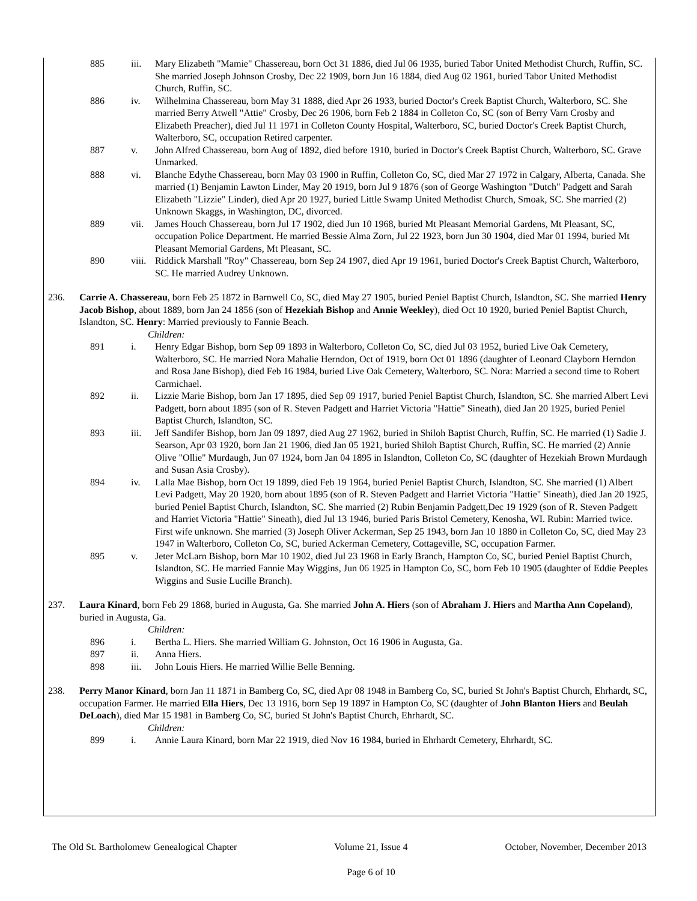885 iii. Mary Elizabeth "Mamie" Chassereau, born Oct 31 1886, died Jul 06 1935, buried Tabor United Methodist Church, Ruffin, SC. She married Joseph Johnson Crosby, Dec 22 1909, born Jun 16 1884, died Aug 02 1961, buried Tabor United Methodist Church, Ruffin, SC.
886 iv. Wilhelmina Chassereau, born May 31 1888, died Apr 26 1933, buried Doctor's Creek Baptist Church, Walterboro, SC. She married Berry Atwell "Attie" Crosby, Dec 26 1906, born Feb 2 1884 in Colleton Co, SC (son of Berry Varn Crosby and Elizabeth Preacher), died Jul 11 1971 in Colleton County Hospital, Walterboro, SC, buried Doctor's Creek Baptist Church, Walterboro, SC, occupation Retired carpenter.
887 v. John Alfred Chassereau, born Aug of 1892, died before 1910, buried in Doctor's Creek Baptist Church, Walterboro, SC. Grave Unmarked.
888 vi. Blanche Edythe Chassereau, born May 03 1900 in Ruffin, Colleton Co, SC, died Mar 27 1972 in Calgary, Alberta, Canada. She married (1) Benjamin Lawton Linder, May 20 1919, born Jul 9 1876 (son of George Washington "Dutch" Padgett and Sarah Elizabeth "Lizzie" Linder), died Apr 20 1927, buried Little Swamp United Methodist Church, Smoak, SC. She married (2) Unknown Skaggs, in Washington, DC, divorced.
889 vii. James Houch Chassereau, born Jul 17 1902, died Jun 10 1968, buried Mt Pleasant Memorial Gardens, Mt Pleasant, SC, occupation Police Department. He married Bessie Alma Zorn, Jul 22 1923, born Jun 30 1904, died Mar 01 1994, buried Mt Pleasant Memorial Gardens, Mt Pleasant, SC.
890 viii.
Riddick Marshall "Roy" Chassereau, born Sep 24 1907, died Apr 19 1961, buried Doctor's Creek Baptist Church, Walterboro, SC. He married Audrey Unknown.
236. Carrie A. Chassereau, born Feb 25 1872 in Barnwell Co, SC, died May 27 1905, buried Peniel Baptist Church, Islandton, SC. She married Henry Jacob Bishop, about 1889, born Jan 24 1856 (son of Hezekiah Bishop and Annie Weekley), died Oct 10 1920, buried Peniel Baptist Church, Islandton, SC. Henry: Married previously to Fannie Beach.
Children:
891 i. Henry Edgar Bishop, born Sep 09 1893 in Walterboro, Colleton Co, SC, died Jul 03 1952, buried Live Oak Cemetery, Walterboro, SC. He married Nora Mahalie Herndon, Oct of 1919, born Oct 01 1896 (daughter of Leonard Clayborn Herndon and Rosa Jane Bishop), died Feb 16 1984, buried Live Oak Cemetery, Walterboro, SC. Nora: Married a second time to Robert Carmichael.
892 ii. Lizzie Marie Bishop, born Jan 17 1895, died Sep 09 1917, buried Peniel Baptist Church, Islandton, SC. She married Albert Levi Padgett, born about 1895 (son of R. Steven Padgett and Harriet Victoria "Hattie" Sineath), died Jan 20 1925, buried Peniel Baptist Church, Islandton, SC.
893 iii. Jeff Sandifer Bishop, born Jan 09 1897, died Aug 27 1962, buried in Shiloh Baptist Church, Ruffin, SC. He married (1) Sadie J. Searson, Apr 03 1920, born Jan 21 1906, died Jan 05 1921, buried Shiloh Baptist Church, Ruffin, SC. He married (2) Annie Olive "Ollie" Murdaugh, Jun 07 1924, born Jan 04 1895 in Islandton, Colleton Co, SC (daughter of Hezekiah Brown Murdaugh and Susan Asia Crosby).
894 iv. Lalla Mae Bishop, born Oct 19 1899, died Feb 19 1964, buried Peniel Baptist Church, Islandton, SC. She married (1) Albert Levi Padgett, May 20 1920, born about 1895 (son of R. Steven Padgett and Harriet Victoria "Hattie" Sineath), died Jan 20 1925, buried Peniel Baptist Church, Islandton, SC. She married (2) Rubin Benjamin Padgett,Dec 19 1929 (son of R. Steven Padgett and Harriet Victoria "Hattie" Sineath), died Jul 13 1946, buried Paris Bristol Cemetery, Kenosha, WI. Rubin: Married twice. First wife unknown. She married (3) Joseph Oliver Ackerman, Sep 25 1943, born Jan 10 1880 in Colleton Co, SC, died May 23 1947 in Walterboro, Colleton Co, SC, buried Ackerman Cemetery, Cottageville, SC, occupation Farmer.
895 v. Jeter McLarn Bishop, born Mar 10 1902, died Jul 23 1968 in Early Branch, Hampton Co, SC, buried Peniel Baptist Church, Islandton, SC. He married Fannie May Wiggins, Jun 06 1925 in Hampton Co, SC, born Feb 10 1905 (daughter of Eddie Peeples Wiggins and Susie Lucille Branch).
237. Laura Kinard, born Feb 29 1868, buried in Augusta, Ga. She married John A. Hiers (son of Abraham J. Hiers and Martha Ann Copeland), buried in Augusta, Ga.
Children:
896 i. Bertha L. Hiers. She married William G. Johnston, Oct 16 1906 in Augusta, Ga.
897 ii. Anna Hiers.
898 iii. John Louis Hiers. He married Willie Belle Benning.
238. Perry Manor Kinard, born Jan 11 1871 in Bamberg Co, SC, died Apr 08 1948 in Bamberg Co, SC, buried St John's Baptist Church, Ehrhardt, SC, occupation Farmer. He married Ella Hiers, Dec 13 1916, born Sep 19 1897 in Hampton Co, SC (daughter of John Blanton Hiers and Beulah DeLoach), died Mar 15 1981 in Bamberg Co, SC, buried St John's Baptist Church, Ehrhardt, SC.
Children:
899 i. Annie Laura Kinard, born Mar 22 1919, died Nov 16 1984, buried in Ehrhardt Cemetery, Ehrhardt, SC.
The Old St. Bartholomew Genealogical Chapter Volume 21, Issue 4 October, November, December 2013
Page 6 of 10